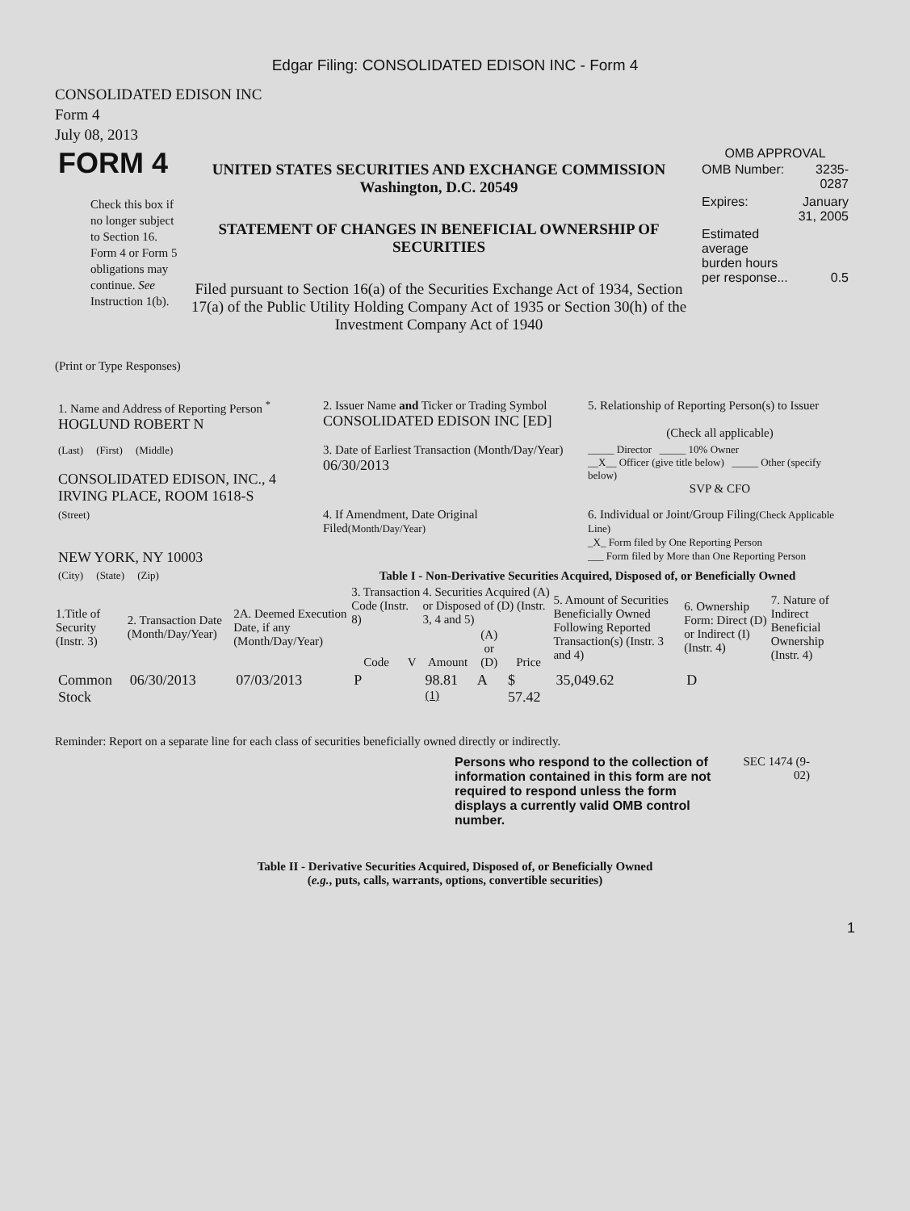Edgar Filing: CONSOLIDATED EDISON INC - Form 4
CONSOLIDATED EDISON INC
Form 4
July 08, 2013
| FORM 4 Check this box if no longer subject to Section 16. Form 4 or Form 5 obligations may continue. See Instruction 1(b). | UNITED STATES SECURITIES AND EXCHANGE COMMISSION Washington, D.C. 20549 STATEMENT OF CHANGES IN BENEFICIAL OWNERSHIP OF SECURITIES Filed pursuant to Section 16(a) of the Securities Exchange Act of 1934, Section 17(a) of the Public Utility Holding Company Act of 1935 or Section 30(h) of the Investment Company Act of 1940 | OMB APPROVAL / OMB Number: / 3235-0287 / / Expires: / January 31, 2005 / / Estimated average burden hours per response... / 0.5 / |
(Print or Type Responses)
| 1. Name and Address of Reporting Person <sup>*</sup> HOGLUND ROBERT N | 2. Issuer Name and Ticker or Trading Symbol CONSOLIDATED EDISON INC [ED] | 5. Relationship of Reporting Person(s) to Issuer (Check all applicable) |
| (Last) (First) (Middle) CONSOLIDATED EDISON, INC., 4 IRVING PLACE, ROOM 1618-S | 3. Date of Earliest Transaction (Month/Day/Year) 06/30/2013 | _____ Director _____ 10% Owner __X__ Officer (give title below) _____ Other (specify below) SVP & CFO |
| (Street) NEW YORK, NY 10003 | 4. If Amendment, Date Original Filed (Month/Day/Year) | 6. Individual or Joint/Group Filing (Check Applicable Line) _X_ Form filed by One Reporting Person ___ Form filed by More than One Reporting Person |
| (City) (State) (Zip) | Table I - Non-Derivative Securities Acquired, Disposed of, or Beneficially Owned | |
| 1.Title of Security (Instr. 3) | 2. Transaction Date (Month/Day/Year) | 2A. Deemed Execution Date, if any (Month/Day/Year) | 3. Transaction Code (Instr. 8) | | 4. Securities Acquired (A) or Disposed of (D) (Instr. 3, 4 and 5) | | | 5. Amount of Securities Beneficially Owned Following Reported Transaction(s) (Instr. 3 and 4) | 6. Ownership Form: Direct (D) or Indirect (I) (Instr. 4) | 7. Nature of Indirect Beneficial Ownership (Instr. 4) |
| --- | --- | --- | --- | --- | --- | --- | --- | --- | --- | --- |
| | | | Code | V | Amount | (A) or (D) | Price | | | |
| Common Stock | 06/30/2013 | 07/03/2013 | P | | 98.81 <sup>(1)</sup> | A | $ 57.42 | 35,049.62 | D | |
Reminder: Report on a separate line for each class of securities beneficially owned directly or indirectly.
Persons who respond to the collection of information contained in this form are not required to respond unless the form displays a currently valid OMB control number.
SEC 1474 (9-02)
Table II - Derivative Securities Acquired, Disposed of, or Beneficially Owned
(e.g., puts, calls, warrants, options, convertible securities)
1